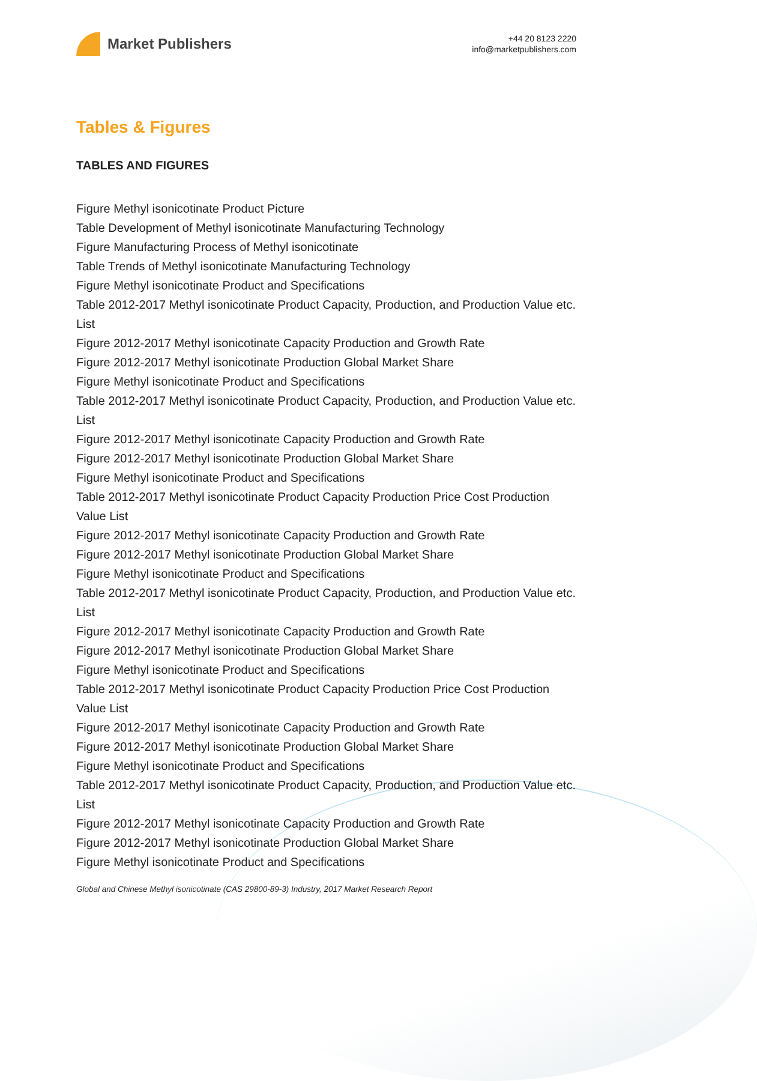Market Publishers
+44 20 8123 2220
info@marketpublishers.com
Tables & Figures
TABLES AND FIGURES
Figure Methyl isonicotinate Product Picture
Table Development of Methyl isonicotinate Manufacturing Technology
Figure Manufacturing Process of Methyl isonicotinate
Table Trends of Methyl isonicotinate Manufacturing Technology
Figure Methyl isonicotinate Product and Specifications
Table 2012-2017 Methyl isonicotinate Product Capacity, Production, and Production Value etc. List
Figure 2012-2017 Methyl isonicotinate Capacity Production and Growth Rate
Figure 2012-2017 Methyl isonicotinate Production Global Market Share
Figure Methyl isonicotinate Product and Specifications
Table 2012-2017 Methyl isonicotinate Product Capacity, Production, and Production Value etc. List
Figure 2012-2017 Methyl isonicotinate Capacity Production and Growth Rate
Figure 2012-2017 Methyl isonicotinate Production Global Market Share
Figure Methyl isonicotinate Product and Specifications
Table 2012-2017 Methyl isonicotinate Product Capacity Production Price Cost Production Value List
Figure 2012-2017 Methyl isonicotinate Capacity Production and Growth Rate
Figure 2012-2017 Methyl isonicotinate Production Global Market Share
Figure Methyl isonicotinate Product and Specifications
Table 2012-2017 Methyl isonicotinate Product Capacity, Production, and Production Value etc. List
Figure 2012-2017 Methyl isonicotinate Capacity Production and Growth Rate
Figure 2012-2017 Methyl isonicotinate Production Global Market Share
Figure Methyl isonicotinate Product and Specifications
Table 2012-2017 Methyl isonicotinate Product Capacity Production Price Cost Production Value List
Figure 2012-2017 Methyl isonicotinate Capacity Production and Growth Rate
Figure 2012-2017 Methyl isonicotinate Production Global Market Share
Figure Methyl isonicotinate Product and Specifications
Table 2012-2017 Methyl isonicotinate Product Capacity, Production, and Production Value etc. List
Figure 2012-2017 Methyl isonicotinate Capacity Production and Growth Rate
Figure 2012-2017 Methyl isonicotinate Production Global Market Share
Figure Methyl isonicotinate Product and Specifications
Global and Chinese Methyl isonicotinate (CAS 29800-89-3) Industry, 2017 Market Research Report